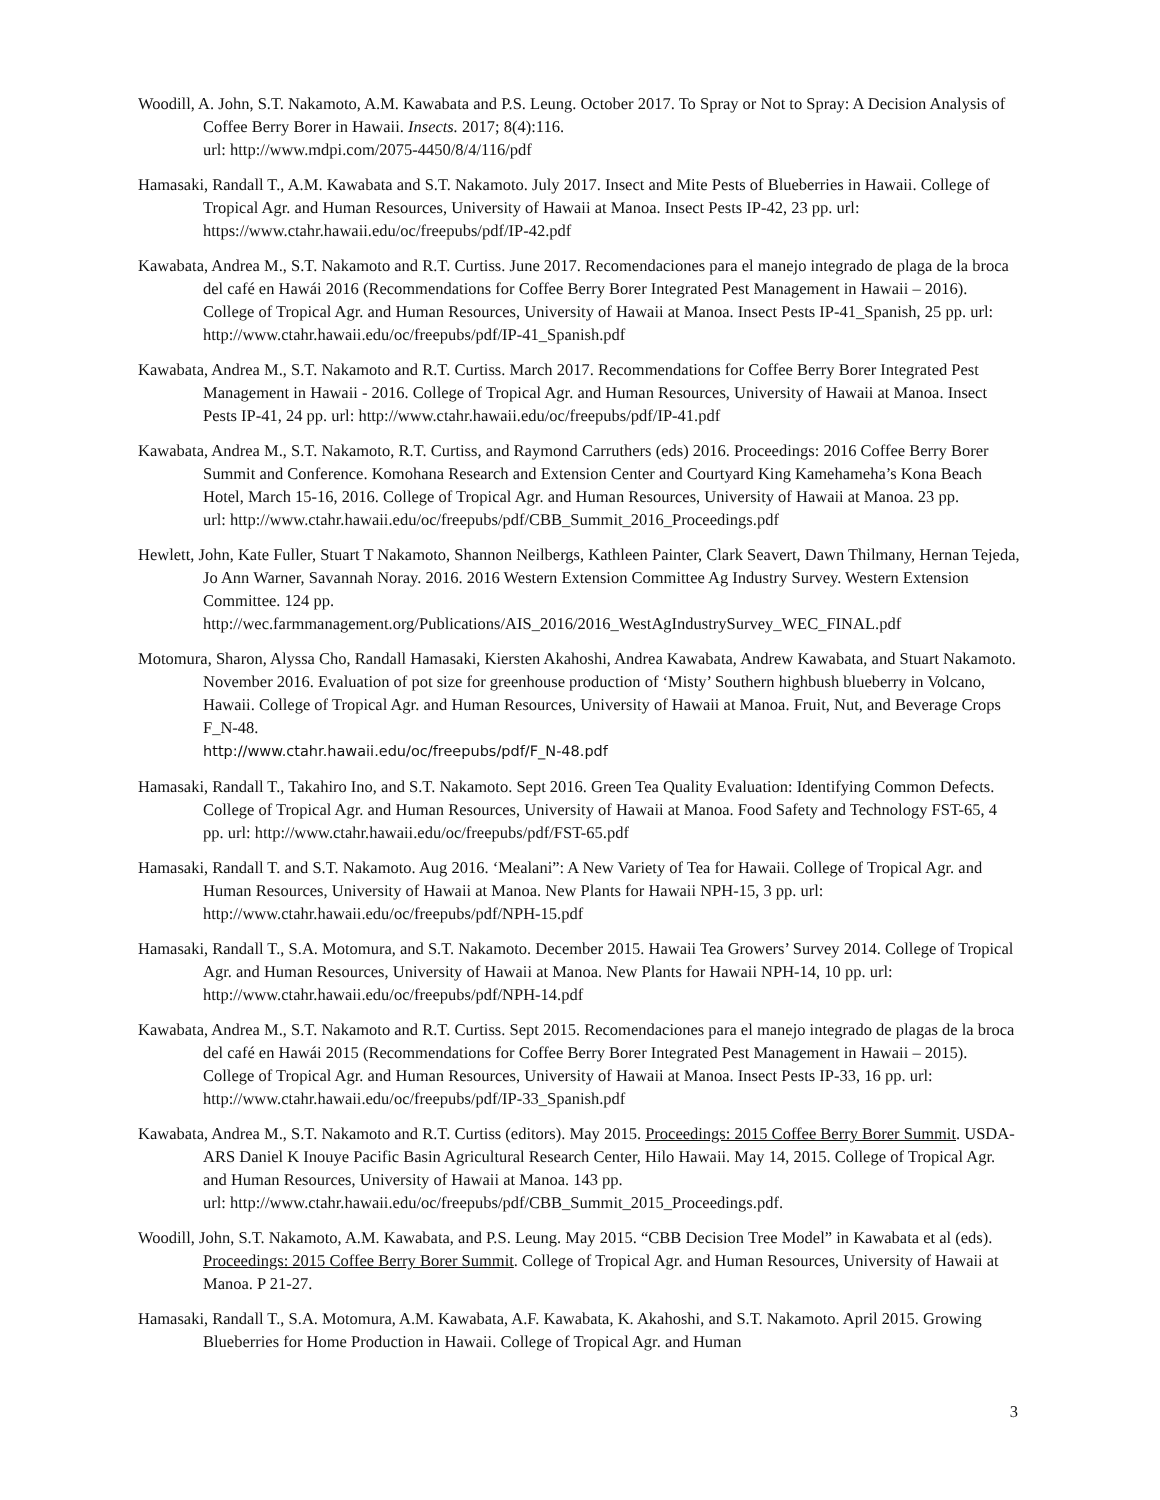Woodill, A. John, S.T. Nakamoto, A.M. Kawabata and P.S. Leung. October 2017. To Spray or Not to Spray: A Decision Analysis of Coffee Berry Borer in Hawaii. Insects. 2017; 8(4):116.
url: http://www.mdpi.com/2075-4450/8/4/116/pdf
Hamasaki, Randall T., A.M. Kawabata and S.T. Nakamoto. July 2017. Insect and Mite Pests of Blueberries in Hawaii. College of Tropical Agr. and Human Resources, University of Hawaii at Manoa. Insect Pests IP-42, 23 pp. url: https://www.ctahr.hawaii.edu/oc/freepubs/pdf/IP-42.pdf
Kawabata, Andrea M., S.T. Nakamoto and R.T. Curtiss. June 2017. Recomendaciones para el manejo integrado de plaga de la broca del café en Hawái 2016 (Recommendations for Coffee Berry Borer Integrated Pest Management in Hawaii – 2016). College of Tropical Agr. and Human Resources, University of Hawaii at Manoa. Insect Pests IP-41_Spanish, 25 pp. url: http://www.ctahr.hawaii.edu/oc/freepubs/pdf/IP-41_Spanish.pdf
Kawabata, Andrea M., S.T. Nakamoto and R.T. Curtiss. March 2017. Recommendations for Coffee Berry Borer Integrated Pest Management in Hawaii - 2016. College of Tropical Agr. and Human Resources, University of Hawaii at Manoa. Insect Pests IP-41, 24 pp. url: http://www.ctahr.hawaii.edu/oc/freepubs/pdf/IP-41.pdf
Kawabata, Andrea M., S.T. Nakamoto, R.T. Curtiss, and Raymond Carruthers (eds) 2016. Proceedings: 2016 Coffee Berry Borer Summit and Conference. Komohana Research and Extension Center and Courtyard King Kamehameha’s Kona Beach Hotel, March 15-16, 2016. College of Tropical Agr. and Human Resources, University of Hawaii at Manoa. 23 pp.
url: http://www.ctahr.hawaii.edu/oc/freepubs/pdf/CBB_Summit_2016_Proceedings.pdf
Hewlett, John, Kate Fuller, Stuart T Nakamoto, Shannon Neilbergs, Kathleen Painter, Clark Seavert, Dawn Thilmany, Hernan Tejeda, Jo Ann Warner, Savannah Noray. 2016. 2016 Western Extension Committee Ag Industry Survey. Western Extension Committee. 124 pp.
http://wec.farmmanagement.org/Publications/AIS_2016/2016_WestAgIndustrySurvey_WEC_FINAL.pdf
Motomura, Sharon, Alyssa Cho, Randall Hamasaki, Kiersten Akahoshi, Andrea Kawabata, Andrew Kawabata, and Stuart Nakamoto. November 2016. Evaluation of pot size for greenhouse production of ‘Misty’ Southern highbush blueberry in Volcano, Hawaii. College of Tropical Agr. and Human Resources, University of Hawaii at Manoa. Fruit, Nut, and Beverage Crops F_N-48.
http://www.ctahr.hawaii.edu/oc/freepubs/pdf/F_N-48.pdf
Hamasaki, Randall T., Takahiro Ino, and S.T. Nakamoto. Sept 2016. Green Tea Quality Evaluation: Identifying Common Defects. College of Tropical Agr. and Human Resources, University of Hawaii at Manoa. Food Safety and Technology FST-65, 4 pp. url: http://www.ctahr.hawaii.edu/oc/freepubs/pdf/FST-65.pdf
Hamasaki, Randall T. and S.T. Nakamoto. Aug 2016. ‘Mealani”: A New Variety of Tea for Hawaii. College of Tropical Agr. and Human Resources, University of Hawaii at Manoa. New Plants for Hawaii NPH-15, 3 pp. url: http://www.ctahr.hawaii.edu/oc/freepubs/pdf/NPH-15.pdf
Hamasaki, Randall T., S.A. Motomura, and S.T. Nakamoto. December 2015. Hawaii Tea Growers’ Survey 2014. College of Tropical Agr. and Human Resources, University of Hawaii at Manoa. New Plants for Hawaii NPH-14, 10 pp. url: http://www.ctahr.hawaii.edu/oc/freepubs/pdf/NPH-14.pdf
Kawabata, Andrea M., S.T. Nakamoto and R.T. Curtiss. Sept 2015. Recomendaciones para el manejo integrado de plagas de la broca del café en Hawái 2015 (Recommendations for Coffee Berry Borer Integrated Pest Management in Hawaii – 2015). College of Tropical Agr. and Human Resources, University of Hawaii at Manoa. Insect Pests IP-33, 16 pp. url: http://www.ctahr.hawaii.edu/oc/freepubs/pdf/IP-33_Spanish.pdf
Kawabata, Andrea M., S.T. Nakamoto and R.T. Curtiss (editors). May 2015. Proceedings: 2015 Coffee Berry Borer Summit. USDA-ARS Daniel K Inouye Pacific Basin Agricultural Research Center, Hilo Hawaii. May 14, 2015. College of Tropical Agr. and Human Resources, University of Hawaii at Manoa. 143 pp.
url: http://www.ctahr.hawaii.edu/oc/freepubs/pdf/CBB_Summit_2015_Proceedings.pdf.
Woodill, John, S.T. Nakamoto, A.M. Kawabata, and P.S. Leung. May 2015. “CBB Decision Tree Model” in Kawabata et al (eds). Proceedings: 2015 Coffee Berry Borer Summit. College of Tropical Agr. and Human Resources, University of Hawaii at Manoa. P 21-27.
Hamasaki, Randall T., S.A. Motomura, A.M. Kawabata, A.F. Kawabata, K. Akahoshi, and S.T. Nakamoto. April 2015. Growing Blueberries for Home Production in Hawaii. College of Tropical Agr. and Human
3